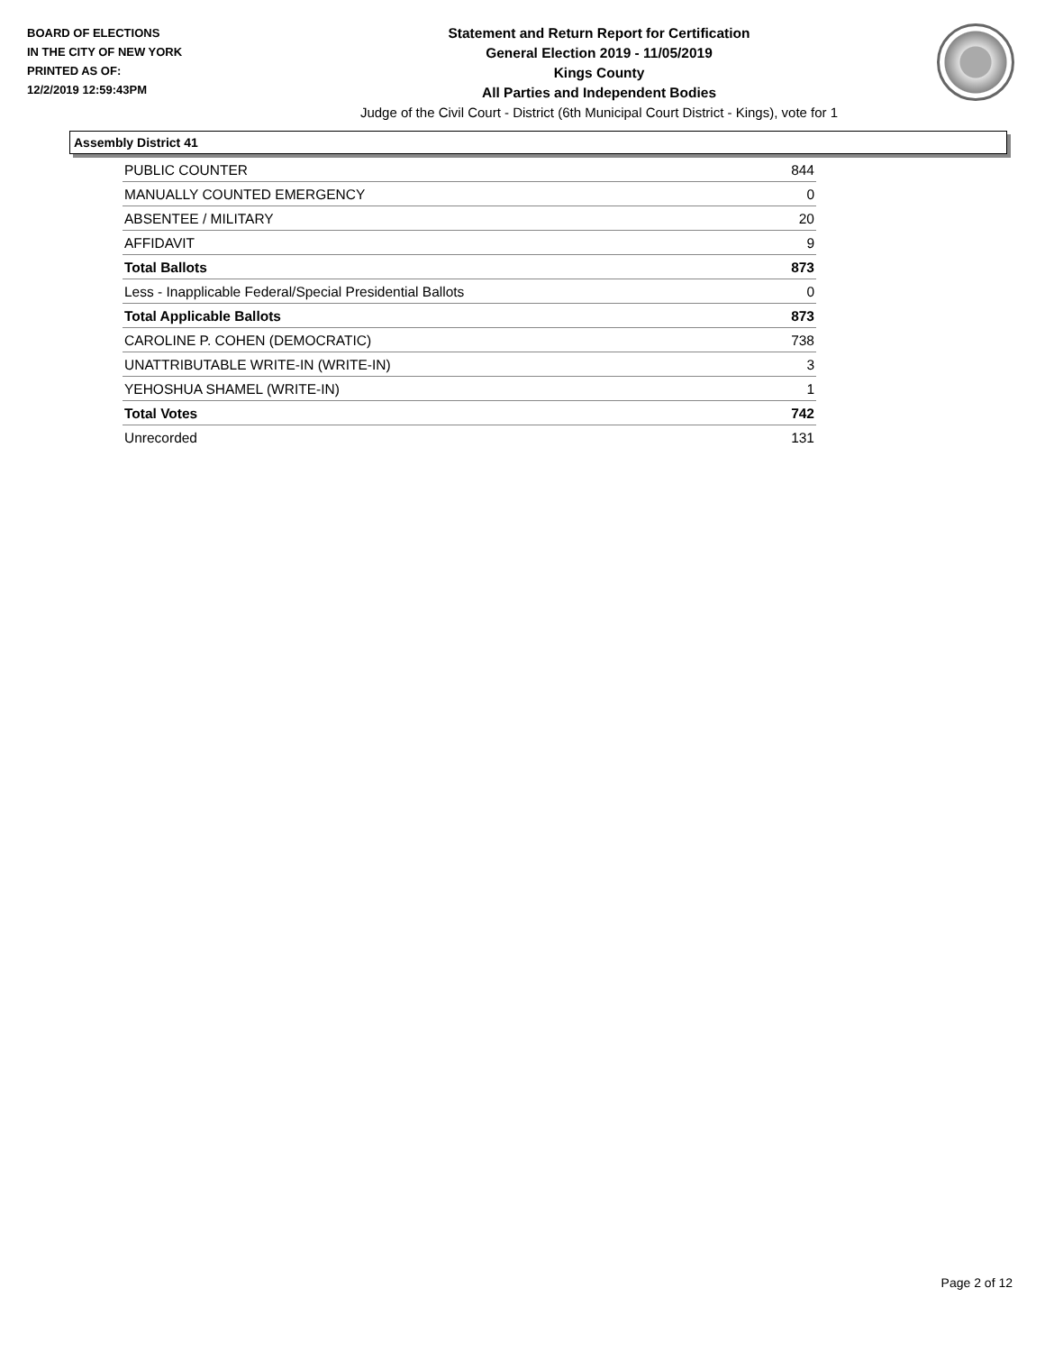BOARD OF ELECTIONS
IN THE CITY OF NEW YORK
PRINTED AS OF:
12/2/2019 12:59:43PM
Statement and Return Report for Certification
General Election 2019 - 11/05/2019
Kings County
All Parties and Independent Bodies
Judge of the Civil Court - District (6th Municipal Court District - Kings), vote for 1
Assembly District 41
| PUBLIC COUNTER | 844 |
| MANUALLY COUNTED EMERGENCY | 0 |
| ABSENTEE / MILITARY | 20 |
| AFFIDAVIT | 9 |
| Total Ballots | 873 |
| Less - Inapplicable Federal/Special Presidential Ballots | 0 |
| Total Applicable Ballots | 873 |
| CAROLINE P. COHEN (DEMOCRATIC) | 738 |
| UNATTRIBUTABLE WRITE-IN (WRITE-IN) | 3 |
| YEHOSHUA SHAMEL (WRITE-IN) | 1 |
| Total Votes | 742 |
| Unrecorded | 131 |
Page 2 of 12